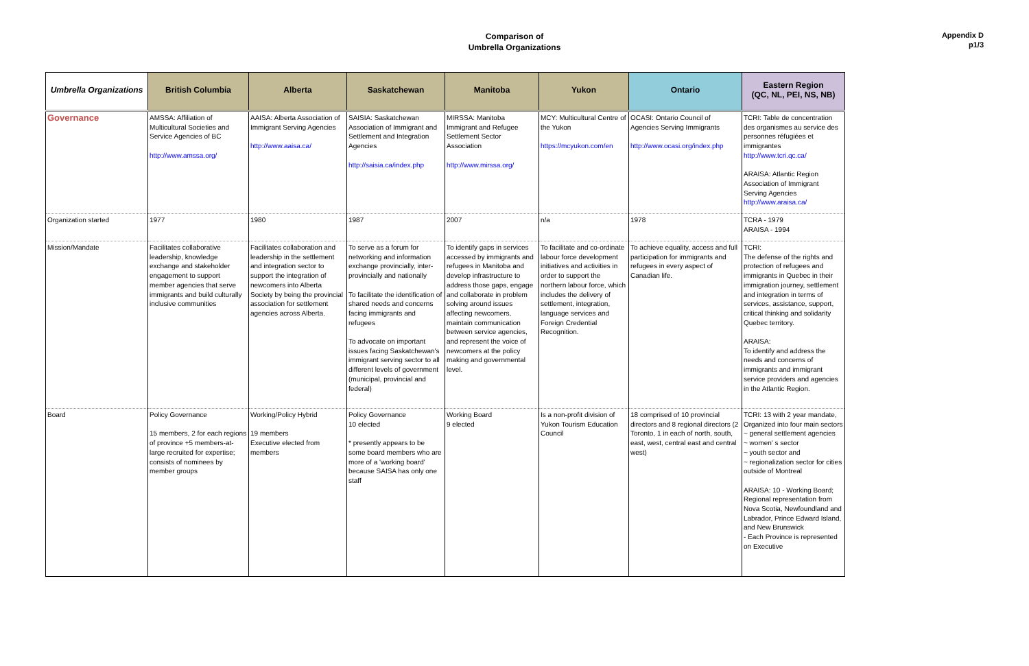Appendix D
p1/3
Comparison of
Umbrella Organizations
| Umbrella Organizations | British Columbia | Alberta | Saskatchewan | Manitoba | Yukon | Ontario | Eastern Region (QC, NL, PEI, NS, NB) |
| --- | --- | --- | --- | --- | --- | --- | --- |
| Governance | AMSSA: Affiliation of Multicultural Societies and Service Agencies of BC http://www.amssa.org/ | AAISA: Alberta Association of Immigrant Serving Agencies http://www.aaisa.ca/ | SAISIA: Saskatchewan Association of Immigrant and Settlement and Integration Agencies http://saisia.ca/index.php | MIRSSA: Manitoba Immigrant and Refugee Settlement Sector Association http://www.mirssa.org/ | MCY: Multicultural Centre of the Yukon https://mcyukon.com/en | OCASI: Ontario Council of Agencies Serving Immigrants http://www.ocasi.org/index.php | TCRI: Table de concentration des organismes au service des personnes réfugiées et immigrantes http://www.tcri.qc.ca/ ARAISA: Atlantic Region Association of Immigrant Serving Agencies http://www.araisa.ca/ |
| Organization started | 1977 | 1980 | 1987 | 2007 | n/a | 1978 | TCRA - 1979 ARAISA - 1994 |
| Mission/Mandate | Facilitates collaborative leadership, knowledge exchange and stakeholder engagement to support member agencies that serve immigrants and build culturally inclusive communities | Facilitates collaboration and leadership in the settlement and integration sector to support the integration of newcomers into Alberta Society by being the provincial association for settlement agencies across Alberta. | To serve as a forum for networking and information exchange provincially, inter-provincially and nationally To facilitate the identification of shared needs and concerns facing immigrants and refugees To advocate on important issues facing Saskatchewan's immigrant serving sector to all different levels of government (municipal, provincial and federal) | To identify gaps in services accessed by immigrants and refugees in Manitoba and develop infrastructure to address those gaps, engage and collaborate in problem solving around issues affecting newcomers, maintain communication between service agencies, and represent the voice of newcomers at the policy making and governmental level. | To facilitate and co-ordinate labour force development initiatives and activities in order to support the northern labour force, which includes the delivery of settlement, integration, language services and Foreign Credential Recognition. | To achieve equality, access and full participation for immigrants and refugees in every aspect of Canadian life. | TCRI: The defense of the rights and protection of refugees and immigrants in Quebec in their immigration journey, settlement and integration in terms of services, assistance, support, critical thinking and solidarity Quebec territory. ARAISA: To identify and address the needs and concerns of immigrants and immigrant service providers and agencies in the Atlantic Region. |
| Board | Policy Governance 15 members, 2 for each regions of province +5 members-at-large recruited for expertise; consists of nominees by member groups | Working/Policy Hybrid 19 members Executive elected from members | Policy Governance 10 elected * presently appears to be some board members who are more of a 'working board' because SAISA has only one staff | Working Board 9 elected | Is a non-profit division of Yukon Tourism Education Council | 18 comprised of 10 provincial directors and 8 regional directors (2 Toronto, 1 in each of north, south, east, west, central east and central west) | TCRI: 13 with 2 year mandate, Organized into four main sectors ~ general settlement agencies ~ women' s sector ~ youth sector and ~ regionalization sector for cities outside of Montreal ARAISA: 10 - Working Board; Regional representation from Nova Scotia, Newfoundland and Labrador, Prince Edward Island, and New Brunswick - Each Province is represented on Executive |